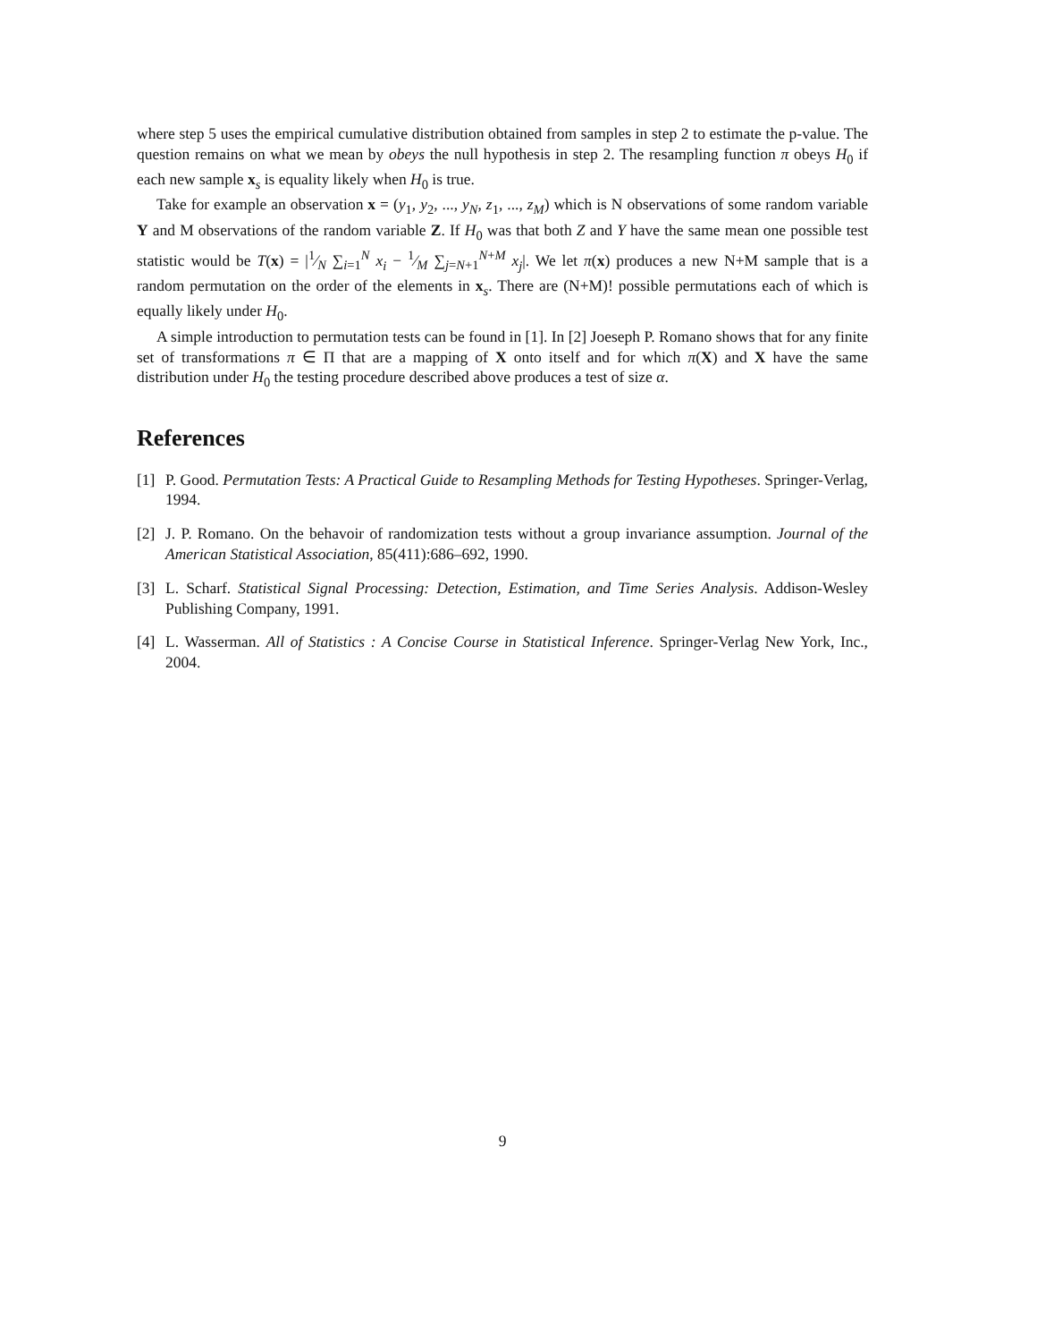where step 5 uses the empirical cumulative distribution obtained from samples in step 2 to estimate the p-value. The question remains on what we mean by obeys the null hypothesis in step 2. The resampling function π obeys H<sub>0</sub> if each new sample x<sub>s</sub> is equality likely when H<sub>0</sub> is true.
Take for example an observation x = (y<sub>1</sub>, y<sub>2</sub>, ..., y<sub>N</sub>, z<sub>1</sub>, ..., z<sub>M</sub>) which is N observations of some random variable Y and M observations of the random variable Z. If H<sub>0</sub> was that both Z and Y have the same mean one possible test statistic would be T(x) = |1⁄N ∑<sub>i=1</sub><sup>N</sup> x<sub>i</sub> − 1⁄M ∑<sub>j=N+1</sub><sup>N+M</sup> x<sub>j</sub>|. We let π(x) produces a new N+M sample that is a random permutation on the order of the elements in x<sub>s</sub>. There are (N+M)! possible permutations each of which is equally likely under H<sub>0</sub>.
A simple introduction to permutation tests can be found in [1]. In [2] Joeseph P. Romano shows that for any finite set of transformations π ∈ Π that are a mapping of X onto itself and for which π(X) and X have the same distribution under H<sub>0</sub> the testing procedure described above produces a test of size α.
References
[1] P. Good. Permutation Tests: A Practical Guide to Resampling Methods for Testing Hypotheses. Springer-Verlag, 1994.
[2] J. P. Romano. On the behavoir of randomization tests without a group invariance assumption. Journal of the American Statistical Association, 85(411):686–692, 1990.
[3] L. Scharf. Statistical Signal Processing: Detection, Estimation, and Time Series Analysis. Addison-Wesley Publishing Company, 1991.
[4] L. Wasserman. All of Statistics : A Concise Course in Statistical Inference. Springer-Verlag New York, Inc., 2004.
9